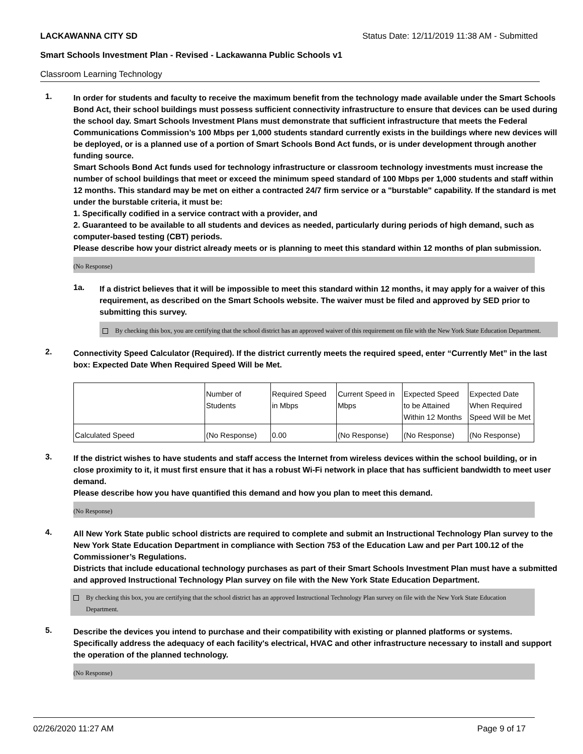LACKAWANNA CITY SD Status Date: 12/11/2019 11:38 AM - Submitted
Smart Schools Investment Plan - Revised - Lackawanna Public Schools v1
Classroom Learning Technology
1.
In order for students and faculty to receive the maximum benefit from the technology made available under the Smart Schools Bond Act, their school buildings must possess sufficient connectivity infrastructure to ensure that devices can be used during the school day. Smart Schools Investment Plans must demonstrate that sufficient infrastructure that meets the Federal Communications Commission’s 100 Mbps per 1,000 students standard currently exists in the buildings where new devices will be deployed, or is a planned use of a portion of Smart Schools Bond Act funds, or is under development through another funding source.
Smart Schools Bond Act funds used for technology infrastructure or classroom technology investments must increase the number of school buildings that meet or exceed the minimum speed standard of 100 Mbps per 1,000 students and staff within 12 months. This standard may be met on either a contracted 24/7 firm service or a "burstable" capability. If the standard is met under the burstable criteria, it must be:
1. Specifically codified in a service contract with a provider, and
2. Guaranteed to be available to all students and devices as needed, particularly during periods of high demand, such as computer-based testing (CBT) periods.
Please describe how your district already meets or is planning to meet this standard within 12 months of plan submission.
(No Response)
1a.
If a district believes that it will be impossible to meet this standard within 12 months, it may apply for a waiver of this requirement, as described on the Smart Schools website. The waiver must be filed and approved by SED prior to submitting this survey.
By checking this box, you are certifying that the school district has an approved waiver of this requirement on file with the New York State Education Department.
2.
Connectivity Speed Calculator (Required). If the district currently meets the required speed, enter “Currently Met” in the last box: Expected Date When Required Speed Will be Met.
| | Number of Students | Required Speed in Mbps | Current Speed in Mbps | Expected Speed to be Attained Within 12 Months | Expected Date When Required Speed Will be Met |
| Calculated Speed | (No Response) | 0.00 | (No Response) | (No Response) | (No Response) |
3.
If the district wishes to have students and staff access the Internet from wireless devices within the school building, or in close proximity to it, it must first ensure that it has a robust Wi-Fi network in place that has sufficient bandwidth to meet user demand.
Please describe how you have quantified this demand and how you plan to meet this demand.
(No Response)
4.
All New York State public school districts are required to complete and submit an Instructional Technology Plan survey to the New York State Education Department in compliance with Section 753 of the Education Law and per Part 100.12 of the Commissioner’s Regulations.
Districts that include educational technology purchases as part of their Smart Schools Investment Plan must have a submitted and approved Instructional Technology Plan survey on file with the New York State Education Department.
By checking this box, you are certifying that the school district has an approved Instructional Technology Plan survey on file with the New York State Education Department.
5.
Describe the devices you intend to purchase and their compatibility with existing or planned platforms or systems. Specifically address the adequacy of each facility's electrical, HVAC and other infrastructure necessary to install and support the operation of the planned technology.
(No Response)
02/26/2020 11:27 AM Page 9 of 17